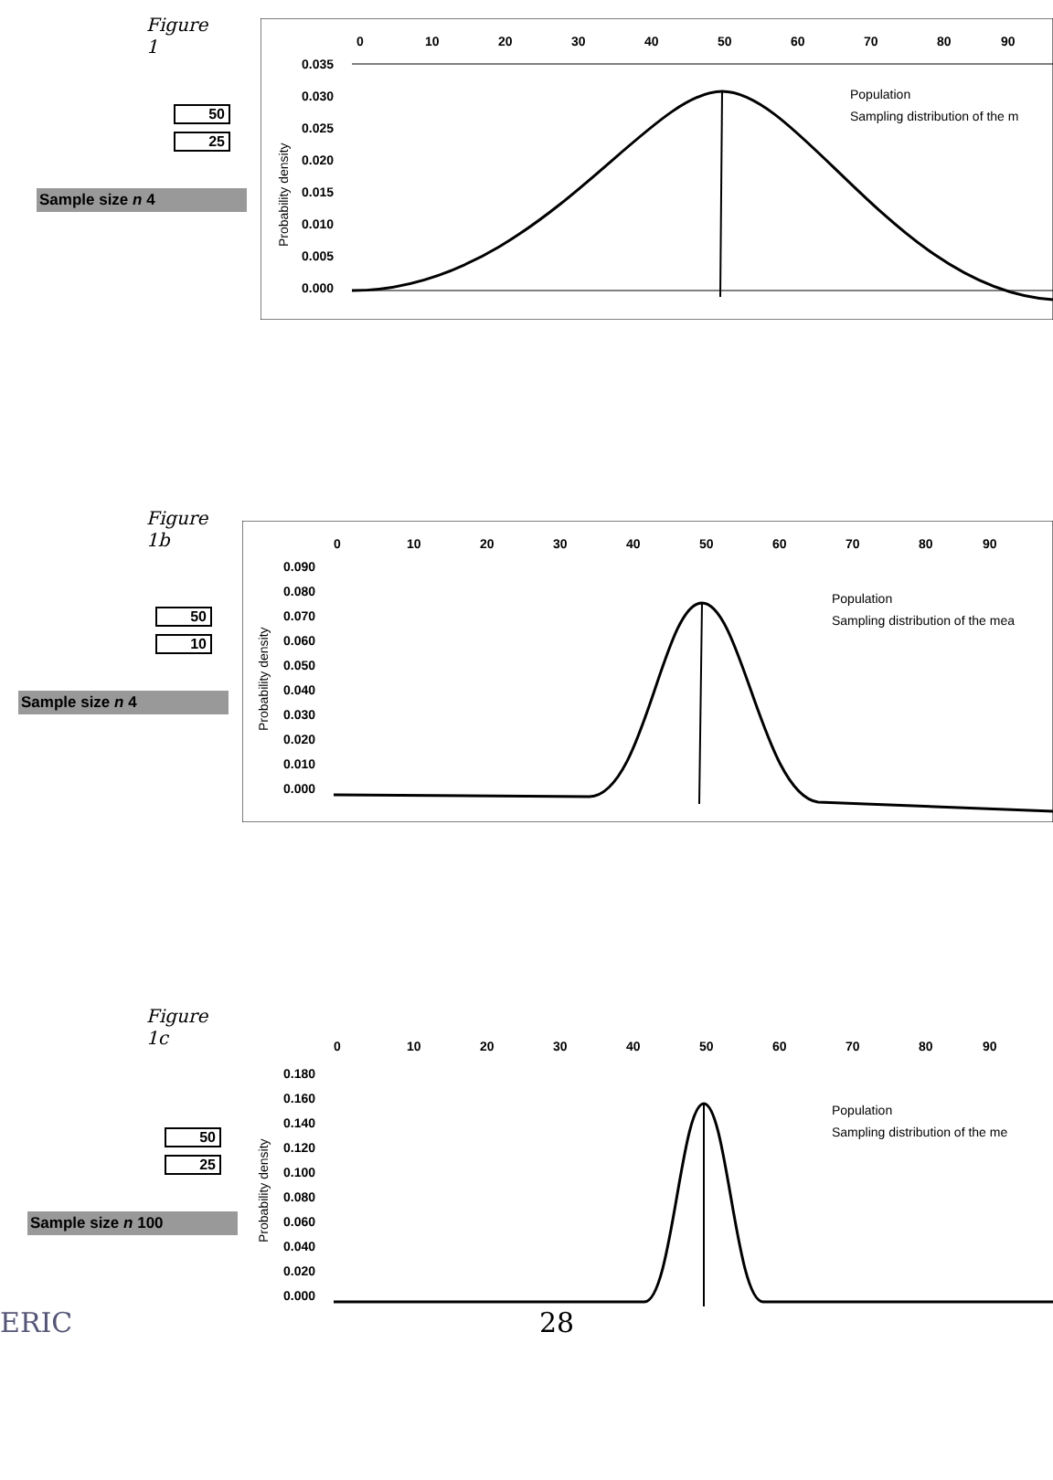Figure
1
50
25
Sample size n 4
0
10
20
30
40
50
60
70
80
90
0.035
0.030
0.025
0.020
0.015
0.010
0.005
0.000
Probability density
Population
Sampling distribution of the m
Figure
1b
50
10
Sample size n 4
0
10
20
30
40
50
60
70
80
90
0.090
0.080
0.070
0.060
0.050
0.040
0.030
0.020
0.010
0.000
Probability density
Population
Sampling distribution of the mea
Figure
1c
50
25
Sample size n 100
0
10
20
30
40
50
60
70
80
90
0.180
0.160
0.140
0.120
0.100
0.080
0.060
0.040
0.020
0.000
Probability density
Population
Sampling distribution of the me
ERIC 28